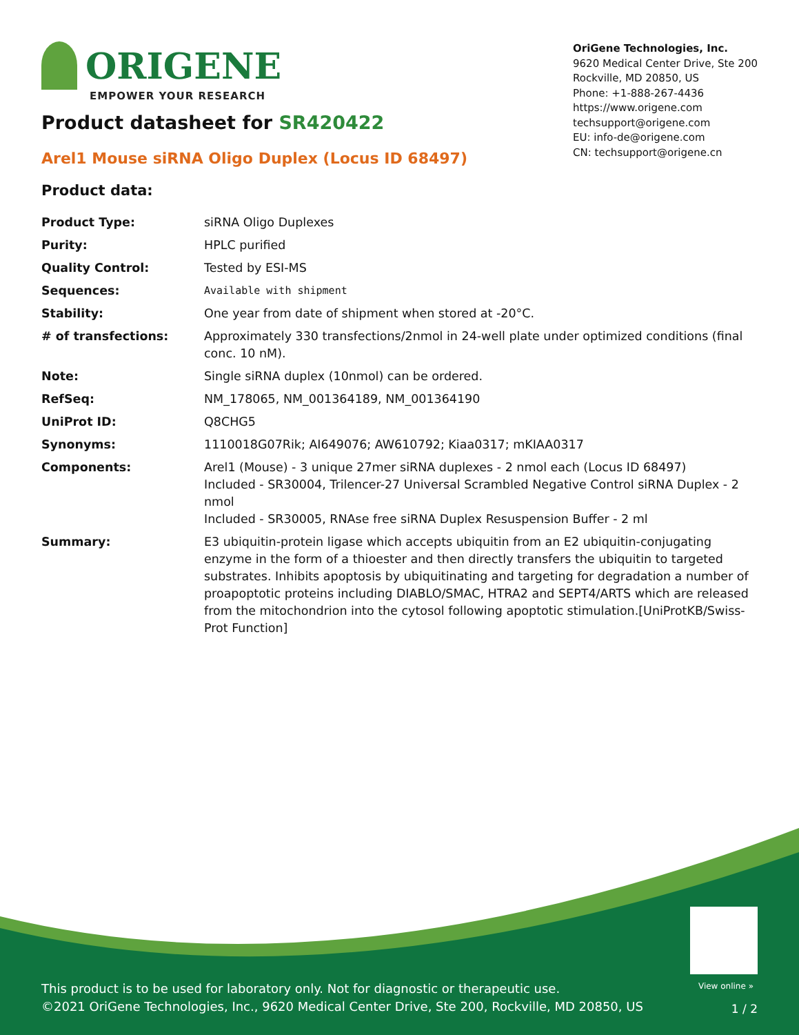ORIGENE
EMPOWER YOUR RESEARCH
OriGene Technologies, Inc.
9620 Medical Center Drive, Ste 200
Rockville, MD 20850, US
Phone: +1-888-267-4436
https://www.origene.com
techsupport@origene.com
EU: info-de@origene.com
CN: techsupport@origene.cn
Product datasheet for SR420422
Arel1 Mouse siRNA Oligo Duplex (Locus ID 68497)
Product data:
| Product Type: | siRNA Oligo Duplexes |
| Purity: | HPLC purified |
| Quality Control: | Tested by ESI-MS |
| Sequences: | Available with shipment |
| Stability: | One year from date of shipment when stored at -20°C. |
| # of transfections: | Approximately 330 transfections/2nmol in 24-well plate under optimized conditions (final conc. 10 nM). |
| Note: | Single siRNA duplex (10nmol) can be ordered. |
| RefSeq: | NM_178065 , NM_001364189 , NM_001364190 |
| UniProt ID: | Q8CHG5 |
| Synonyms: | 1110018G07Rik; AI649076; AW610792; Kiaa0317; mKIAA0317 |
| Components: | Arel1 (Mouse) - 3 unique 27mer siRNA duplexes - 2 nmol each (Locus ID 68497) Included - SR30004, Trilencer-27 Universal Scrambled Negative Control siRNA Duplex - 2 nmol Included - SR30005, RNAse free siRNA Duplex Resuspension Buffer - 2 ml |
| Summary: | E3 ubiquitin-protein ligase which accepts ubiquitin from an E2 ubiquitin-conjugating enzyme in the form of a thioester and then directly transfers the ubiquitin to targeted substrates. Inhibits apoptosis by ubiquitinating and targeting for degradation a number of proapoptotic proteins including DIABLO/SMAC, HTRA2 and SEPT4/ARTS which are released from the mitochondrion into the cytosol following apoptotic stimulation.[UniProtKB/Swiss-Prot Function] |
View online »
This product is to be used for laboratory only. Not for diagnostic or therapeutic use.
©2021 OriGene Technologies, Inc., 9620 Medical Center Drive, Ste 200, Rockville, MD 20850, US
1 / 2